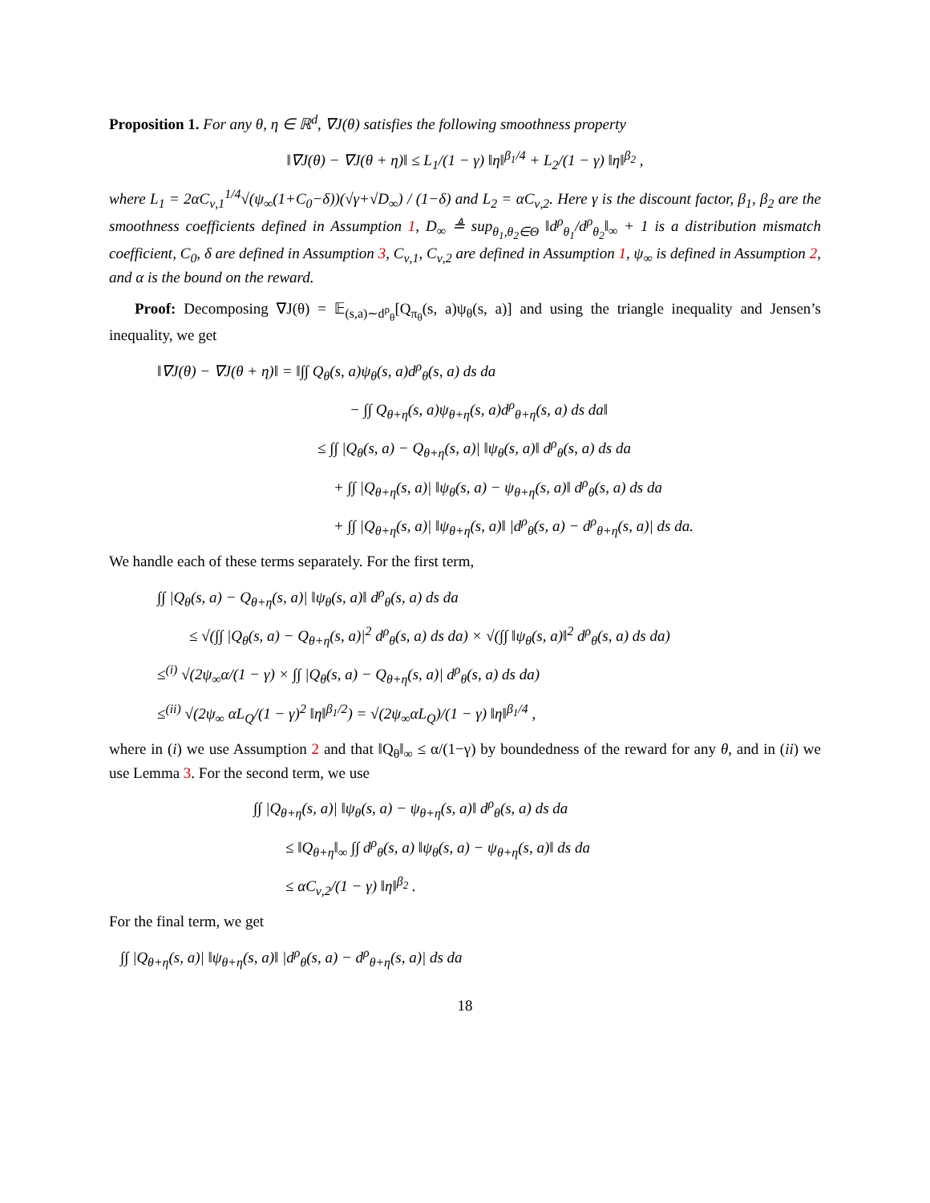Proposition 1. For any θ, η ∈ ℝ<sup>d</sup>, ∇J(θ) satisfies the following smoothness property
‖∇J(θ) − ∇J(θ + η)‖ ≤ L<sub>1</sub>/(1 − γ) ‖η‖<sup>β<sub>1</sub>/4</sup> + L<sub>2</sub>/(1 − γ) ‖η‖<sup>β<sub>2</sub></sup> ,
where L<sub>1</sub> = 2αC<sub>ν,1</sub><sup>1/4</sup>√(ψ<sub>∞</sub>(1+C<sub>0</sub>−δ))(√γ+√D<sub>∞</sub>) / (1−δ) and L<sub>2</sub> = αC<sub>ν,2</sub>. Here γ is the discount factor, β<sub>1</sub>, β<sub>2</sub> are the smoothness coefficients defined in Assumption 1, D<sub>∞</sub> ≜ sup<sub>θ<sub>1</sub>,θ<sub>2</sub>∈Θ</sub> ‖d<sup>ρ</sup><sub>θ<sub>1</sub></sub>/d<sup>ρ</sup><sub>θ<sub>2</sub></sub>‖<sub>∞</sub> + 1 is a distribution mismatch coefficient, C<sub>0</sub>, δ are defined in Assumption 3, C<sub>ν,1</sub>, C<sub>ν,2</sub> are defined in Assumption 1, ψ<sub>∞</sub> is defined in Assumption 2, and α is the bound on the reward.
Proof: Decomposing ∇J(θ) = 𝔼<sub>(s,a)∼d<sup>ρ</sup><sub>θ</sub></sub>[Q<sub>π<sub>θ</sub></sub>(s, a)ψ<sub>θ</sub>(s, a)] and using the triangle inequality and Jensen’s inequality, we get
‖∇J(θ) − ∇J(θ + η)‖ = ‖∫∫ Q<sub>θ</sub>(s, a)ψ<sub>θ</sub>(s, a)d<sup>ρ</sup><sub>θ</sub>(s, a) ds da
− ∫∫ Q<sub>θ+η</sub>(s, a)ψ<sub>θ+η</sub>(s, a)d<sup>ρ</sup><sub>θ+η</sub>(s, a) ds da‖
≤ ∫∫ |Q<sub>θ</sub>(s, a) − Q<sub>θ+η</sub>(s, a)| ‖ψ<sub>θ</sub>(s, a)‖ d<sup>ρ</sup><sub>θ</sub>(s, a) ds da
+ ∫∫ |Q<sub>θ+η</sub>(s, a)| ‖ψ<sub>θ</sub>(s, a) − ψ<sub>θ+η</sub>(s, a)‖ d<sup>ρ</sup><sub>θ</sub>(s, a) ds da
+ ∫∫ |Q<sub>θ+η</sub>(s, a)| ‖ψ<sub>θ+η</sub>(s, a)‖ |d<sup>ρ</sup><sub>θ</sub>(s, a) − d<sup>ρ</sup><sub>θ+η</sub>(s, a)| ds da.
We handle each of these terms separately. For the first term,
∫∫ |Q<sub>θ</sub>(s, a) − Q<sub>θ+η</sub>(s, a)| ‖ψ<sub>θ</sub>(s, a)‖ d<sup>ρ</sup><sub>θ</sub>(s, a) ds da
≤ √(∫∫ |Q<sub>θ</sub>(s, a) − Q<sub>θ+η</sub>(s, a)|<sup>2</sup> d<sup>ρ</sup><sub>θ</sub>(s, a) ds da) × √(∫∫ ‖ψ<sub>θ</sub>(s, a)‖<sup>2</sup> d<sup>ρ</sup><sub>θ</sub>(s, a) ds da)
≤<sup>(i)</sup> √(2ψ<sub>∞</sub>α/(1 − γ) × ∫∫ |Q<sub>θ</sub>(s, a) − Q<sub>θ+η</sub>(s, a)| d<sup>ρ</sup><sub>θ</sub>(s, a) ds da)
≤<sup>(ii)</sup> √(2ψ<sub>∞</sub> αL<sub>Q</sub>/(1 − γ)<sup>2</sup> ‖η‖<sup>β<sub>1</sub>/2</sup>) = √(2ψ<sub>∞</sub>αL<sub>Q</sub>)/(1 − γ) ‖η‖<sup>β<sub>1</sub>/4</sup> ,
where in (i) we use Assumption 2 and that ‖Q<sub>θ</sub>‖<sub>∞</sub> ≤ α/(1−γ) by boundedness of the reward for any θ, and in (ii) we use Lemma 3. For the second term, we use
∫∫ |Q<sub>θ+η</sub>(s, a)| ‖ψ<sub>θ</sub>(s, a) − ψ<sub>θ+η</sub>(s, a)‖ d<sup>ρ</sup><sub>θ</sub>(s, a) ds da
≤ ‖Q<sub>θ+η</sub>‖<sub>∞</sub> ∫∫ d<sup>ρ</sup><sub>θ</sub>(s, a) ‖ψ<sub>θ</sub>(s, a) − ψ<sub>θ+η</sub>(s, a)‖ ds da
≤ αC<sub>ν,2</sub>/(1 − γ) ‖η‖<sup>β<sub>2</sub></sup> .
For the final term, we get
∫∫ |Q<sub>θ+η</sub>(s, a)| ‖ψ<sub>θ+η</sub>(s, a)‖ |d<sup>ρ</sup><sub>θ</sub>(s, a) − d<sup>ρ</sup><sub>θ+η</sub>(s, a)| ds da
18